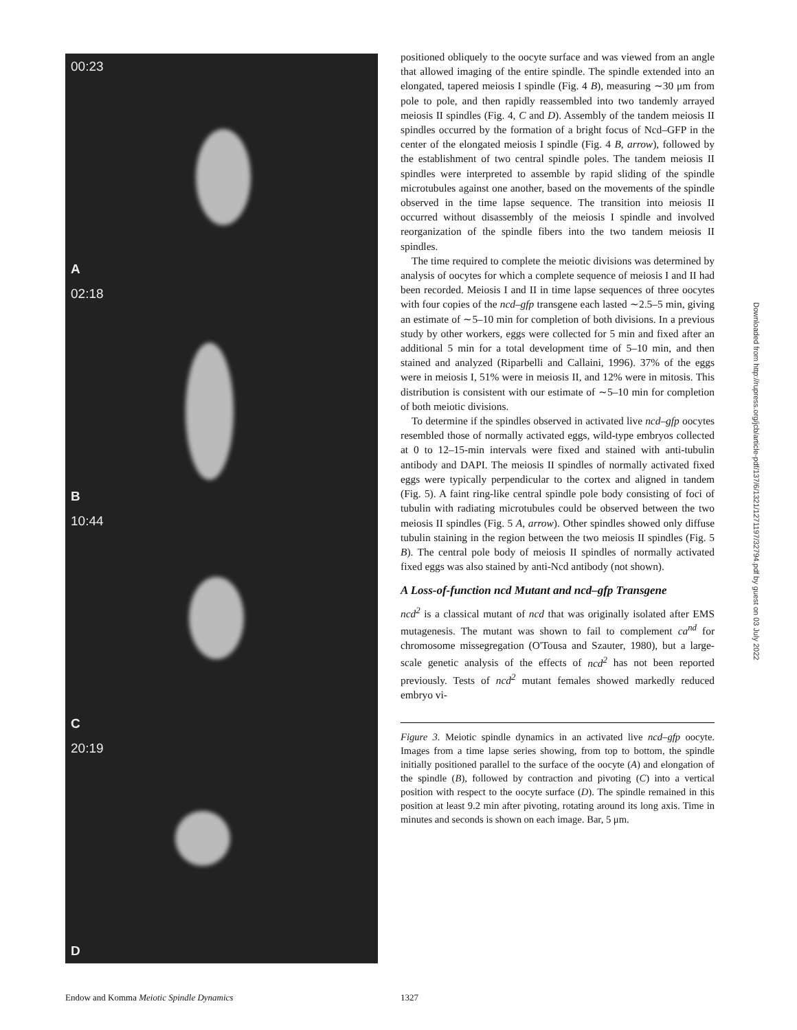00:23
A
02:18
B
10:44
C
20:19
D
positioned obliquely to the oocyte surface and was viewed from an angle that allowed imaging of the entire spindle. The spindle extended into an elongated, tapered meiosis I spindle (Fig. 4 B), measuring ∼30 μm from pole to pole, and then rapidly reassembled into two tandemly arrayed meiosis II spindles (Fig. 4, C and D). Assembly of the tandem meiosis II spindles occurred by the formation of a bright focus of Ncd–GFP in the center of the elongated meiosis I spindle (Fig. 4 B, arrow), followed by the establishment of two central spindle poles. The tandem meiosis II spindles were interpreted to assemble by rapid sliding of the spindle microtubules against one another, based on the movements of the spindle observed in the time lapse sequence. The transition into meiosis II occurred without disassembly of the meiosis I spindle and involved reorganization of the spindle fibers into the two tandem meiosis II spindles.
The time required to complete the meiotic divisions was determined by analysis of oocytes for which a complete sequence of meiosis I and II had been recorded. Meiosis I and II in time lapse sequences of three oocytes with four copies of the ncd–gfp transgene each lasted ∼2.5–5 min, giving an estimate of ∼5–10 min for completion of both divisions. In a previous study by other workers, eggs were collected for 5 min and fixed after an additional 5 min for a total development time of 5–10 min, and then stained and analyzed (Riparbelli and Callaini, 1996). 37% of the eggs were in meiosis I, 51% were in meiosis II, and 12% were in mitosis. This distribution is consistent with our estimate of ∼5–10 min for completion of both meiotic divisions.
To determine if the spindles observed in activated live ncd–gfp oocytes resembled those of normally activated eggs, wild-type embryos collected at 0 to 12–15-min intervals were fixed and stained with anti-tubulin antibody and DAPI. The meiosis II spindles of normally activated fixed eggs were typically perpendicular to the cortex and aligned in tandem (Fig. 5). A faint ring-like central spindle pole body consisting of foci of tubulin with radiating microtubules could be observed between the two meiosis II spindles (Fig. 5 A, arrow). Other spindles showed only diffuse tubulin staining in the region between the two meiosis II spindles (Fig. 5 B). The central pole body of meiosis II spindles of normally activated fixed eggs was also stained by anti-Ncd antibody (not shown).
A Loss-of-function ncd Mutant and ncd–gfp Transgene
ncd<sup>2</sup> is a classical mutant of ncd that was originally isolated after EMS mutagenesis. The mutant was shown to fail to complement ca<sup>nd</sup> for chromosome missegregation (O'Tousa and Szauter, 1980), but a large-scale genetic analysis of the effects of ncd<sup>2</sup> has not been reported previously. Tests of ncd<sup>2</sup> mutant females showed markedly reduced embryo vi-
Figure 3. Meiotic spindle dynamics in an activated live ncd–gfp oocyte. Images from a time lapse series showing, from top to bottom, the spindle initially positioned parallel to the surface of the oocyte (A) and elongation of the spindle (B), followed by contraction and pivoting (C) into a vertical position with respect to the oocyte surface (D). The spindle remained in this position at least 9.2 min after pivoting, rotating around its long axis. Time in minutes and seconds is shown on each image. Bar, 5 μm.
Downloaded from http://rupress.org/jcb/article-pdf/137/6/1321/1271197/32794.pdf by guest on 03 July 2022
Endow and Komma Meiotic Spindle Dynamics
1327